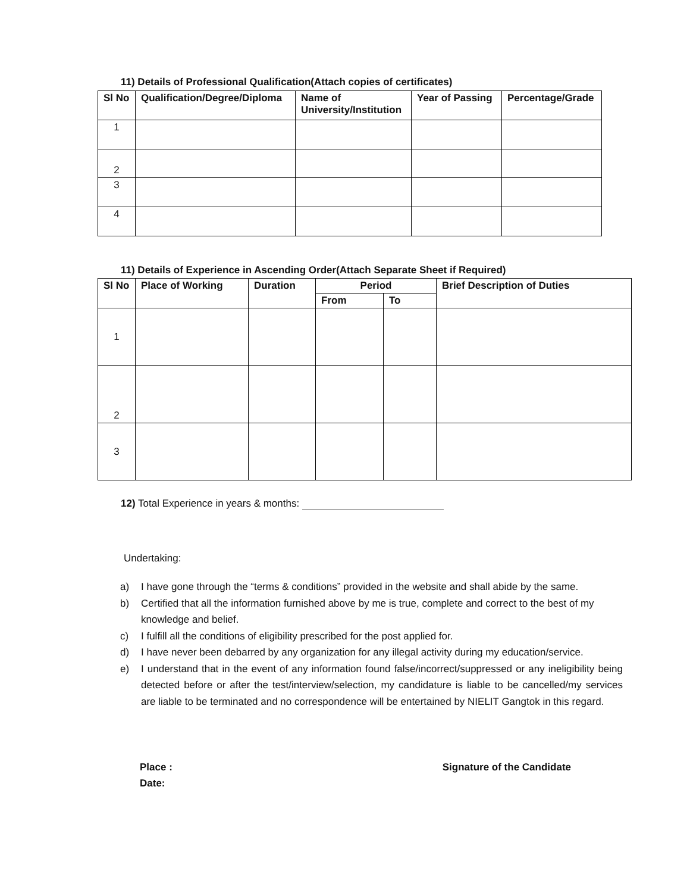11) Details of Professional Qualification(Attach copies of certificates)
| Sl No | Qualification/Degree/Diploma | Name of University/Institution | Year of Passing | Percentage/Grade |
| --- | --- | --- | --- | --- |
| 1 | | | | |
| 2 | | | | |
| 3 | | | | |
| 4 | | | | |
11) Details of Experience in Ascending Order(Attach Separate Sheet if Required)
| Sl No | Place of Working | Duration | Period | | Brief Description of Duties |
| --- | --- | --- | --- | --- | --- |
| | | | From | To | |
| 1 | | | | | |
| 2 | | | | | |
| 3 | | | | | |
12) Total Experience in years & months:
Undertaking:
a) I have gone through the “terms & conditions” provided in the website and shall abide by the same.
b) Certified that all the information furnished above by me is true, complete and correct to the best of my knowledge and belief.
c) I fulfill all the conditions of eligibility prescribed for the post applied for.
d) I have never been debarred by any organization for any illegal activity during my education/service.
e) I understand that in the event of any information found false/incorrect/suppressed or any ineligibility being detected before or after the test/interview/selection, my candidature is liable to be cancelled/my services are liable to be terminated and no correspondence will be entertained by NIELIT Gangtok in this regard.
Place :
Date:
Signature of the Candidate